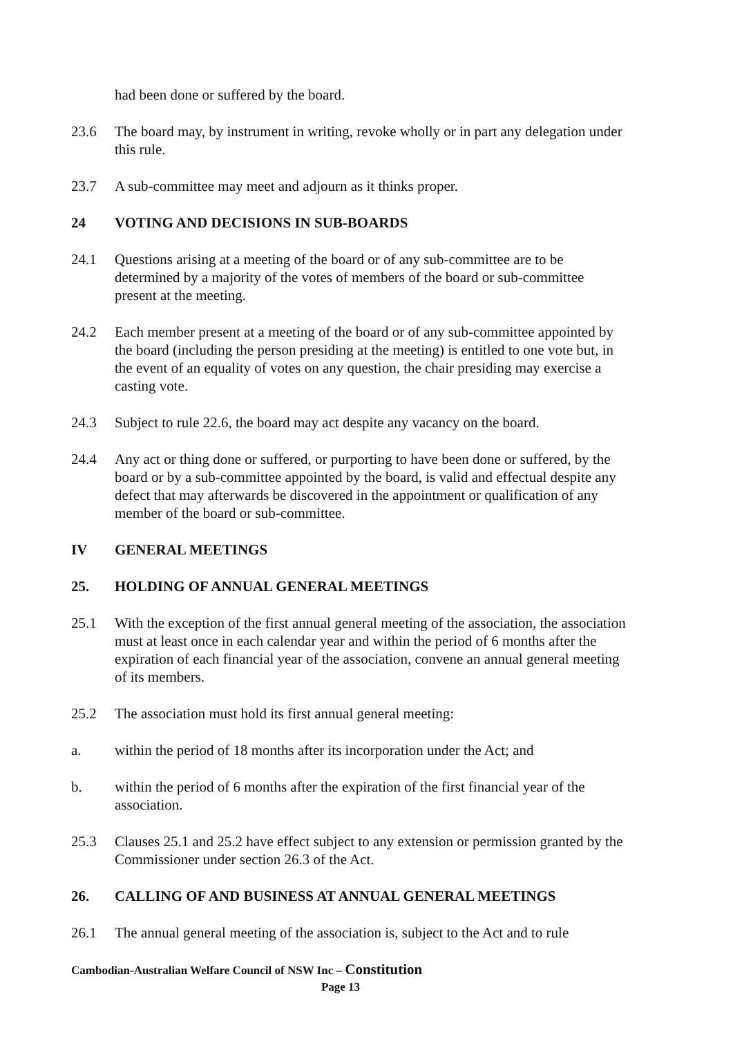had been done or suffered by the board.
23.6 The board may, by instrument in writing, revoke wholly or in part any delegation under this rule.
23.7 A sub-committee may meet and adjourn as it thinks proper.
24 VOTING AND DECISIONS IN SUB-BOARDS
24.1 Questions arising at a meeting of the board or of any sub-committee are to be determined by a majority of the votes of members of the board or sub-committee present at the meeting.
24.2 Each member present at a meeting of the board or of any sub-committee appointed by the board (including the person presiding at the meeting) is entitled to one vote but, in the event of an equality of votes on any question, the chair presiding may exercise a casting vote.
24.3 Subject to rule 22.6, the board may act despite any vacancy on the board.
24.4 Any act or thing done or suffered, or purporting to have been done or suffered, by the board or by a sub-committee appointed by the board, is valid and effectual despite any defect that may afterwards be discovered in the appointment or qualification of any member of the board or sub-committee.
IV GENERAL MEETINGS
25. HOLDING OF ANNUAL GENERAL MEETINGS
25.1 With the exception of the first annual general meeting of the association, the association must at least once in each calendar year and within the period of 6 months after the expiration of each financial year of the association, convene an annual general meeting of its members.
25.2 The association must hold its first annual general meeting:
a. within the period of 18 months after its incorporation under the Act; and
b. within the period of 6 months after the expiration of the first financial year of the association.
25.3 Clauses 25.1 and 25.2 have effect subject to any extension or permission granted by the Commissioner under section 26.3 of the Act.
26. CALLING OF AND BUSINESS AT ANNUAL GENERAL MEETINGS
26.1 The annual general meeting of the association is, subject to the Act and to rule
Cambodian-Australian Welfare Council of NSW Inc – Constitution
Page 13